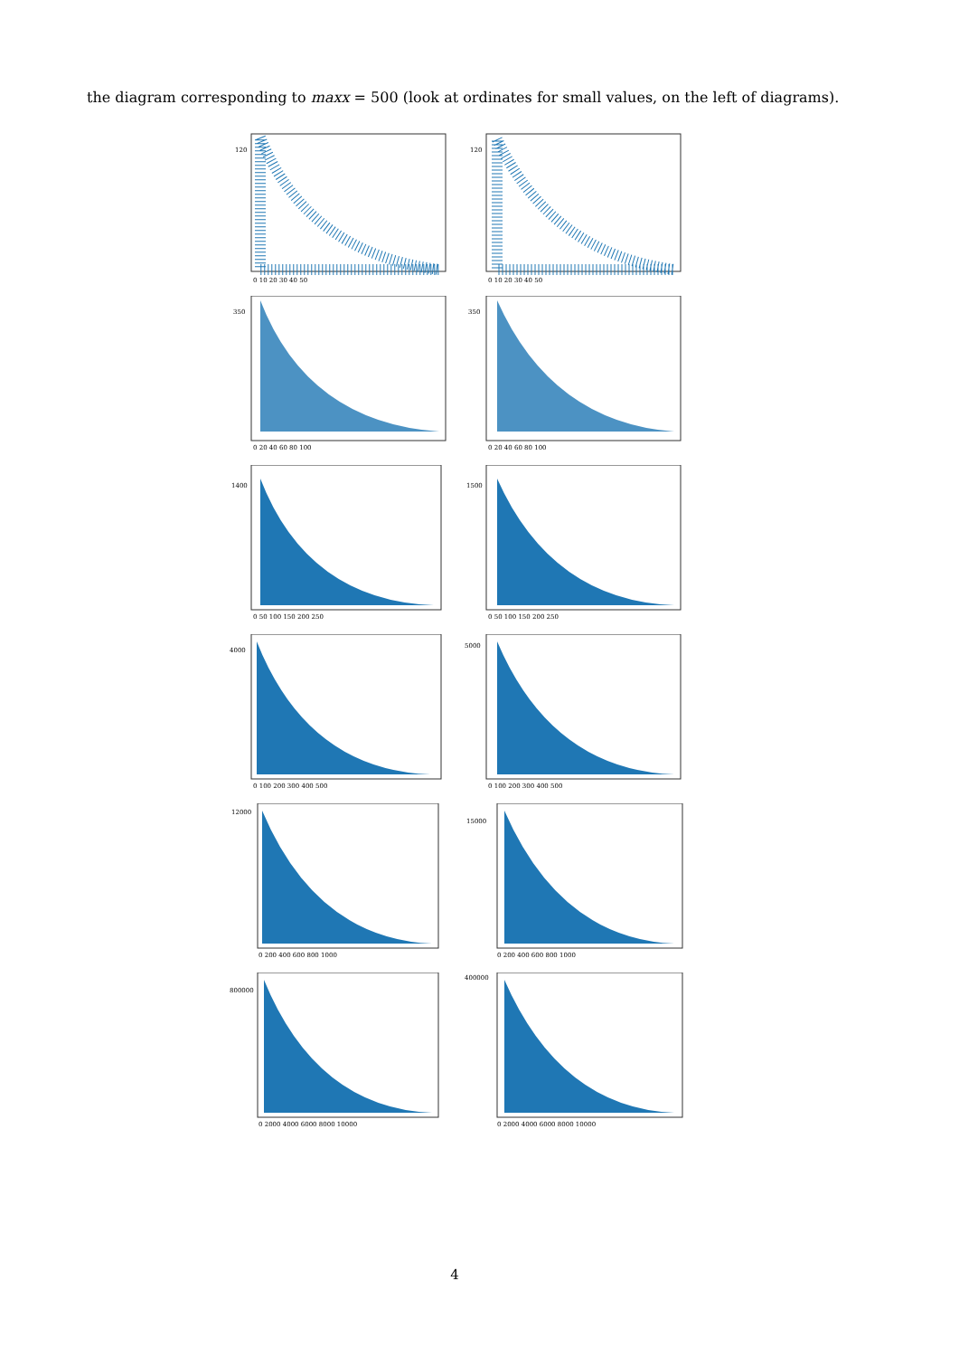the diagram corresponding to maxx = 500 (look at ordinates for small values, on the left of diagrams).
120
0 10 20 30 40 50
120
0 10 20 30 40 50
350
0 20 40 60 80 100
350
0 20 40 60 80 100
1400
0 50 100 150 200 250
1500
0 50 100 150 200 250
4000
0 100 200 300 400 500
5000
0 100 200 300 400 500
12000
0 200 400 600 800 1000
15000
0 200 400 600 800 1000
800000
0 2000 4000 6000 8000 10000
400000
0 2000 4000 6000 8000 10000
4